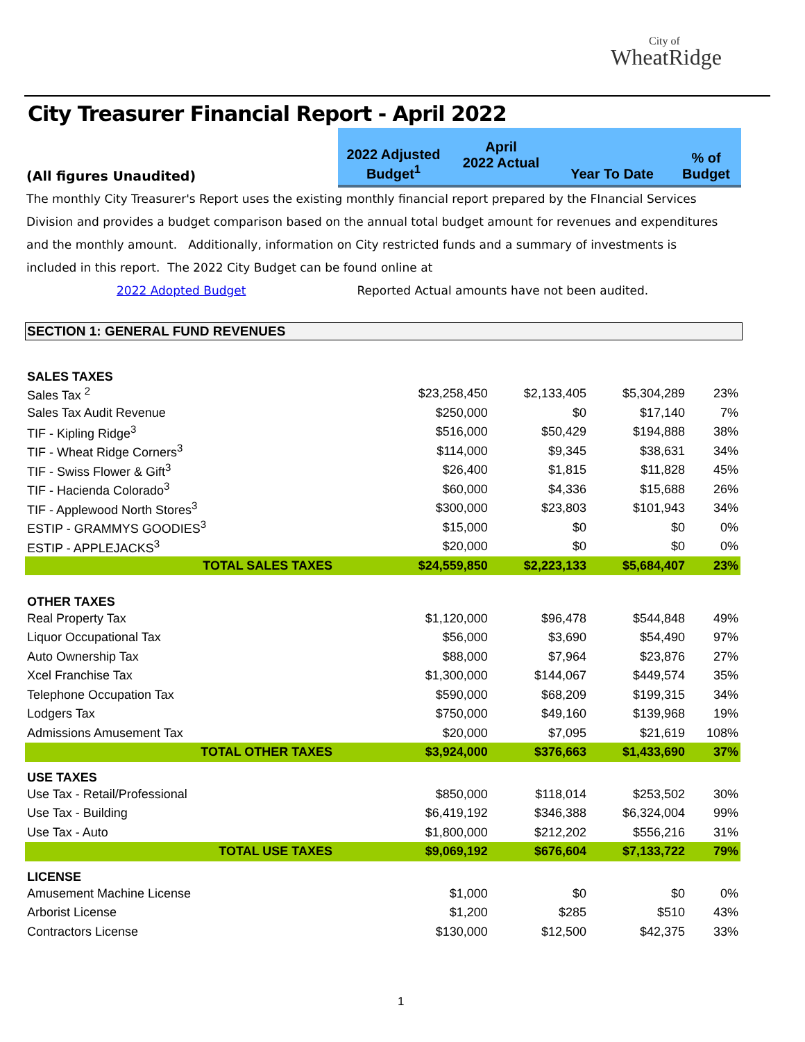City of
WheatRidge
City Treasurer Financial Report - April 2022
| (All figures Unaudited) | 2022 Adjusted Budget<sup>1</sup> | April 2022 Actual | Year To Date | % of Budget |
The monthly City Treasurer's Report uses the existing monthly financial report prepared by the FInancial Services Division and provides a budget comparison based on the annual total budget amount for revenues and expenditures and the monthly amount. Additionally, information on City restricted funds and a summary of investments is included in this report. The 2022 City Budget can be found online at
2022 Adopted Budget Reported Actual amounts have not been audited.
SECTION 1: GENERAL FUND REVENUES
| SALES TAXES | | | | |
| --- | --- | --- | --- | --- |
| Sales Tax <sup>2</sup> | $23,258,450 | $2,133,405 | $5,304,289 | 23% |
| Sales Tax Audit Revenue | $250,000 | $0 | $17,140 | 7% |
| TIF - Kipling Ridge<sup>3</sup> | $516,000 | $50,429 | $194,888 | 38% |
| TIF - Wheat Ridge Corners<sup>3</sup> | $114,000 | $9,345 | $38,631 | 34% |
| TIF - Swiss Flower & Gift<sup>3</sup> | $26,400 | $1,815 | $11,828 | 45% |
| TIF - Hacienda Colorado<sup>3</sup> | $60,000 | $4,336 | $15,688 | 26% |
| TIF - Applewood North Stores<sup>3</sup> | $300,000 | $23,803 | $101,943 | 34% |
| ESTIP - GRAMMYS GOODIES<sup>3</sup> | $15,000 | $0 | $0 | 0% |
| ESTIP - APPLEJACKS<sup>3</sup> | $20,000 | $0 | $0 | 0% |
| TOTAL SALES TAXES | $24,559,850 | $2,223,133 | $5,684,407 | 23% |
| OTHER TAXES | | | | |
| Real Property Tax | $1,120,000 | $96,478 | $544,848 | 49% |
| Liquor Occupational Tax | $56,000 | $3,690 | $54,490 | 97% |
| Auto Ownership Tax | $88,000 | $7,964 | $23,876 | 27% |
| Xcel Franchise Tax | $1,300,000 | $144,067 | $449,574 | 35% |
| Telephone Occupation Tax | $590,000 | $68,209 | $199,315 | 34% |
| Lodgers Tax | $750,000 | $49,160 | $139,968 | 19% |
| Admissions Amusement Tax | $20,000 | $7,095 | $21,619 | 108% |
| TOTAL OTHER TAXES | $3,924,000 | $376,663 | $1,433,690 | 37% |
| USE TAXES | | | | |
| Use Tax - Retail/Professional | $850,000 | $118,014 | $253,502 | 30% |
| Use Tax - Building | $6,419,192 | $346,388 | $6,324,004 | 99% |
| Use Tax - Auto | $1,800,000 | $212,202 | $556,216 | 31% |
| TOTAL USE TAXES | $9,069,192 | $676,604 | $7,133,722 | 79% |
| LICENSE | | | | |
| Amusement Machine License | $1,000 | $0 | $0 | 0% |
| Arborist License | $1,200 | $285 | $510 | 43% |
| Contractors License | $130,000 | $12,500 | $42,375 | 33% |
1